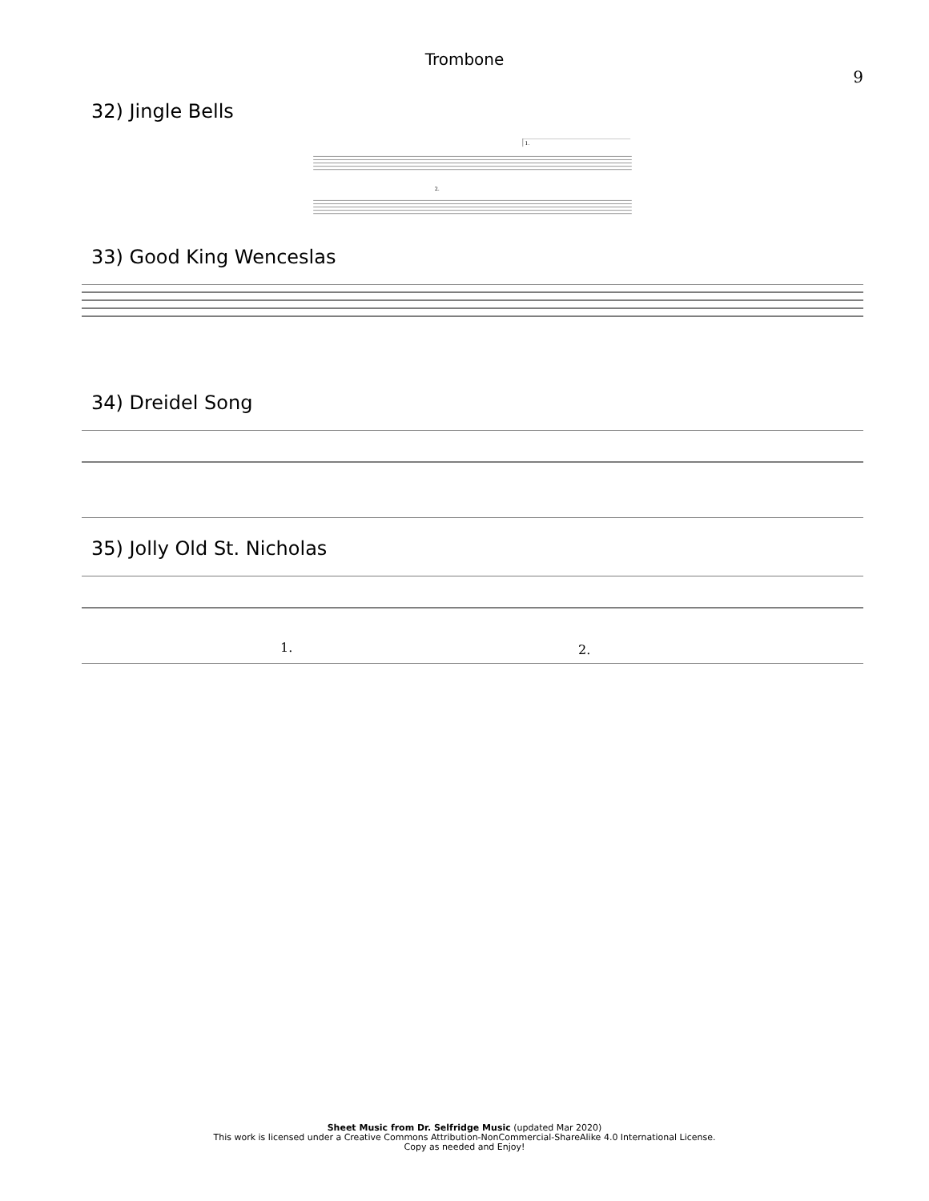Trombone
9
32) Jingle Bells
1.
2.
33) Good King Wenceslas
34) Dreidel Song
35) Jolly Old St. Nicholas
1.
2.
Sheet Music from Dr. Selfridge Music (updated Mar 2020)
This work is licensed under a Creative Commons Attribution-NonCommercial-ShareAlike 4.0 International License.
Copy as needed and Enjoy!